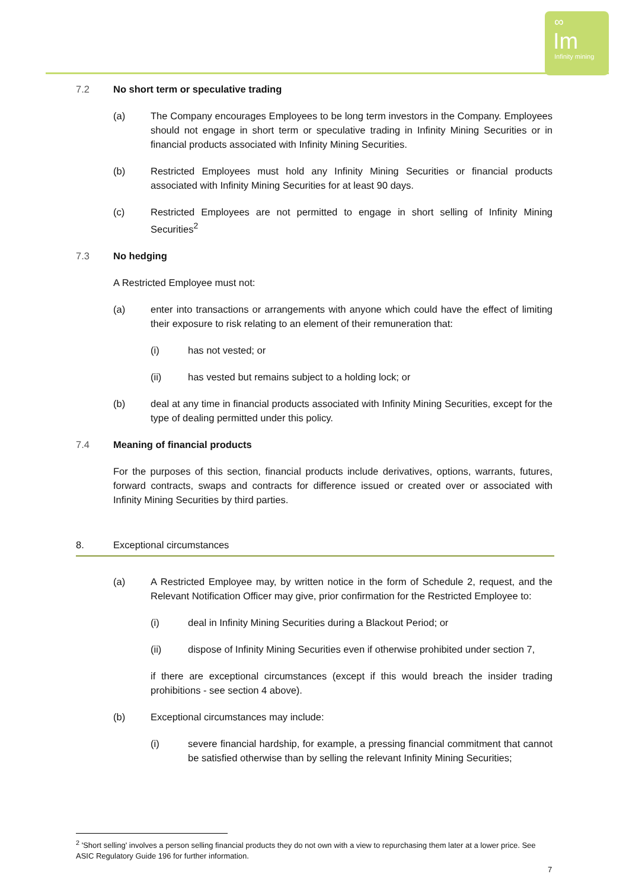∞
Im
Infinity mining
7.2 No short term or speculative trading
(a) The Company encourages Employees to be long term investors in the Company. Employees should not engage in short term or speculative trading in Infinity Mining Securities or in financial products associated with Infinity Mining Securities.
(b) Restricted Employees must hold any Infinity Mining Securities or financial products associated with Infinity Mining Securities for at least 90 days.
(c) Restricted Employees are not permitted to engage in short selling of Infinity Mining Securities<sup>2</sup>
7.3 No hedging
A Restricted Employee must not:
(a) enter into transactions or arrangements with anyone which could have the effect of limiting their exposure to risk relating to an element of their remuneration that:
(i) has not vested; or
(ii) has vested but remains subject to a holding lock; or
(b) deal at any time in financial products associated with Infinity Mining Securities, except for the type of dealing permitted under this policy.
7.4 Meaning of financial products
For the purposes of this section, financial products include derivatives, options, warrants, futures, forward contracts, swaps and contracts for difference issued or created over or associated with Infinity Mining Securities by third parties.
8. Exceptional circumstances
(a) A Restricted Employee may, by written notice in the form of Schedule 2, request, and the Relevant Notification Officer may give, prior confirmation for the Restricted Employee to:
(i) deal in Infinity Mining Securities during a Blackout Period; or
(ii) dispose of Infinity Mining Securities even if otherwise prohibited under section 7,
if there are exceptional circumstances (except if this would breach the insider trading prohibitions - see section 4 above).
(b) Exceptional circumstances may include:
(i) severe financial hardship, for example, a pressing financial commitment that cannot be satisfied otherwise than by selling the relevant Infinity Mining Securities;
<sup>2</sup> 'Short selling' involves a person selling financial products they do not own with a view to repurchasing them later at a lower price. See ASIC Regulatory Guide 196 for further information.
7